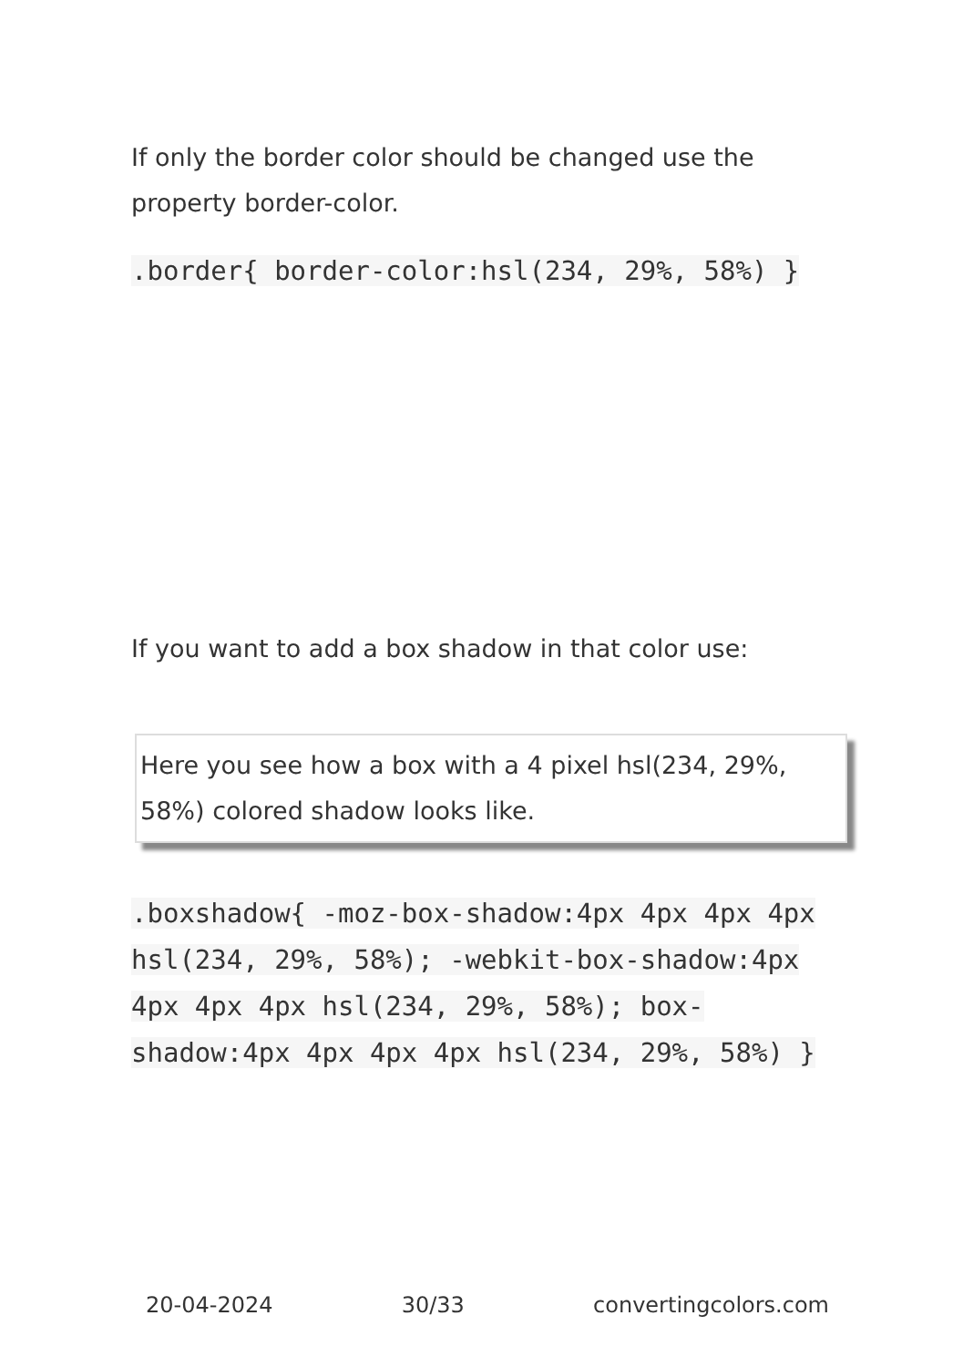If only the border color should be changed use the property border-color.
.border{ border-color:hsl(234, 29%, 58%) }
If you want to add a box shadow in that color use:
Here you see how a box with a 4 pixel hsl(234, 29%, 58%) colored shadow looks like.
.boxshadow{ -moz-box-shadow:4px 4px 4px 4px hsl(234, 29%, 58%); -webkit-box-shadow:4px 4px 4px 4px hsl(234, 29%, 58%); box-shadow:4px 4px 4px 4px hsl(234, 29%, 58%) }
20-04-2024 30/33 convertingcolors.com